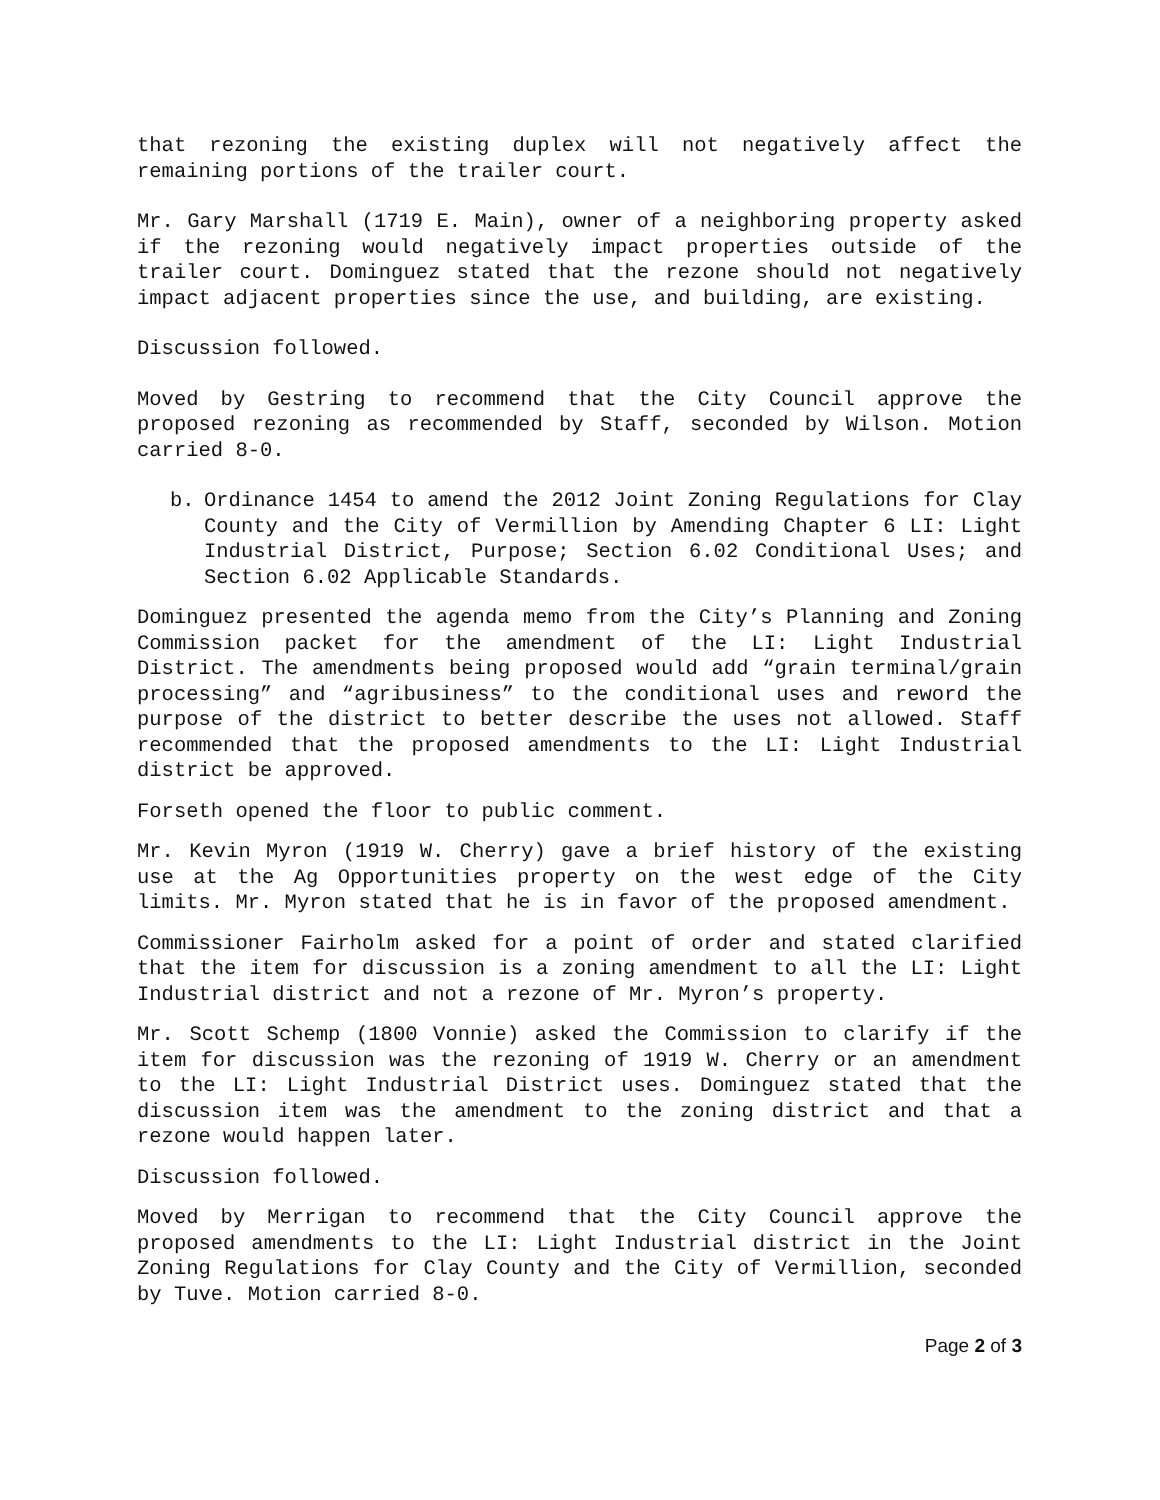that rezoning the existing duplex will not negatively affect the remaining portions of the trailer court.
Mr. Gary Marshall (1719 E. Main), owner of a neighboring property asked if the rezoning would negatively impact properties outside of the trailer court. Dominguez stated that the rezone should not negatively impact adjacent properties since the use, and building, are existing.
Discussion followed.
Moved by Gestring to recommend that the City Council approve the proposed rezoning as recommended by Staff, seconded by Wilson. Motion carried 8-0.
b. Ordinance 1454 to amend the 2012 Joint Zoning Regulations for Clay County and the City of Vermillion by Amending Chapter 6 LI: Light Industrial District, Purpose; Section 6.02 Conditional Uses; and Section 6.02 Applicable Standards.
Dominguez presented the agenda memo from the City’s Planning and Zoning Commission packet for the amendment of the LI: Light Industrial District. The amendments being proposed would add “grain terminal/grain processing” and “agribusiness” to the conditional uses and reword the purpose of the district to better describe the uses not allowed. Staff recommended that the proposed amendments to the LI: Light Industrial district be approved.
Forseth opened the floor to public comment.
Mr. Kevin Myron (1919 W. Cherry) gave a brief history of the existing use at the Ag Opportunities property on the west edge of the City limits. Mr. Myron stated that he is in favor of the proposed amendment.
Commissioner Fairholm asked for a point of order and stated clarified that the item for discussion is a zoning amendment to all the LI: Light Industrial district and not a rezone of Mr. Myron’s property.
Mr. Scott Schemp (1800 Vonnie) asked the Commission to clarify if the item for discussion was the rezoning of 1919 W. Cherry or an amendment to the LI: Light Industrial District uses. Dominguez stated that the discussion item was the amendment to the zoning district and that a rezone would happen later.
Discussion followed.
Moved by Merrigan to recommend that the City Council approve the proposed amendments to the LI: Light Industrial district in the Joint Zoning Regulations for Clay County and the City of Vermillion, seconded by Tuve. Motion carried 8-0.
Page 2 of 3